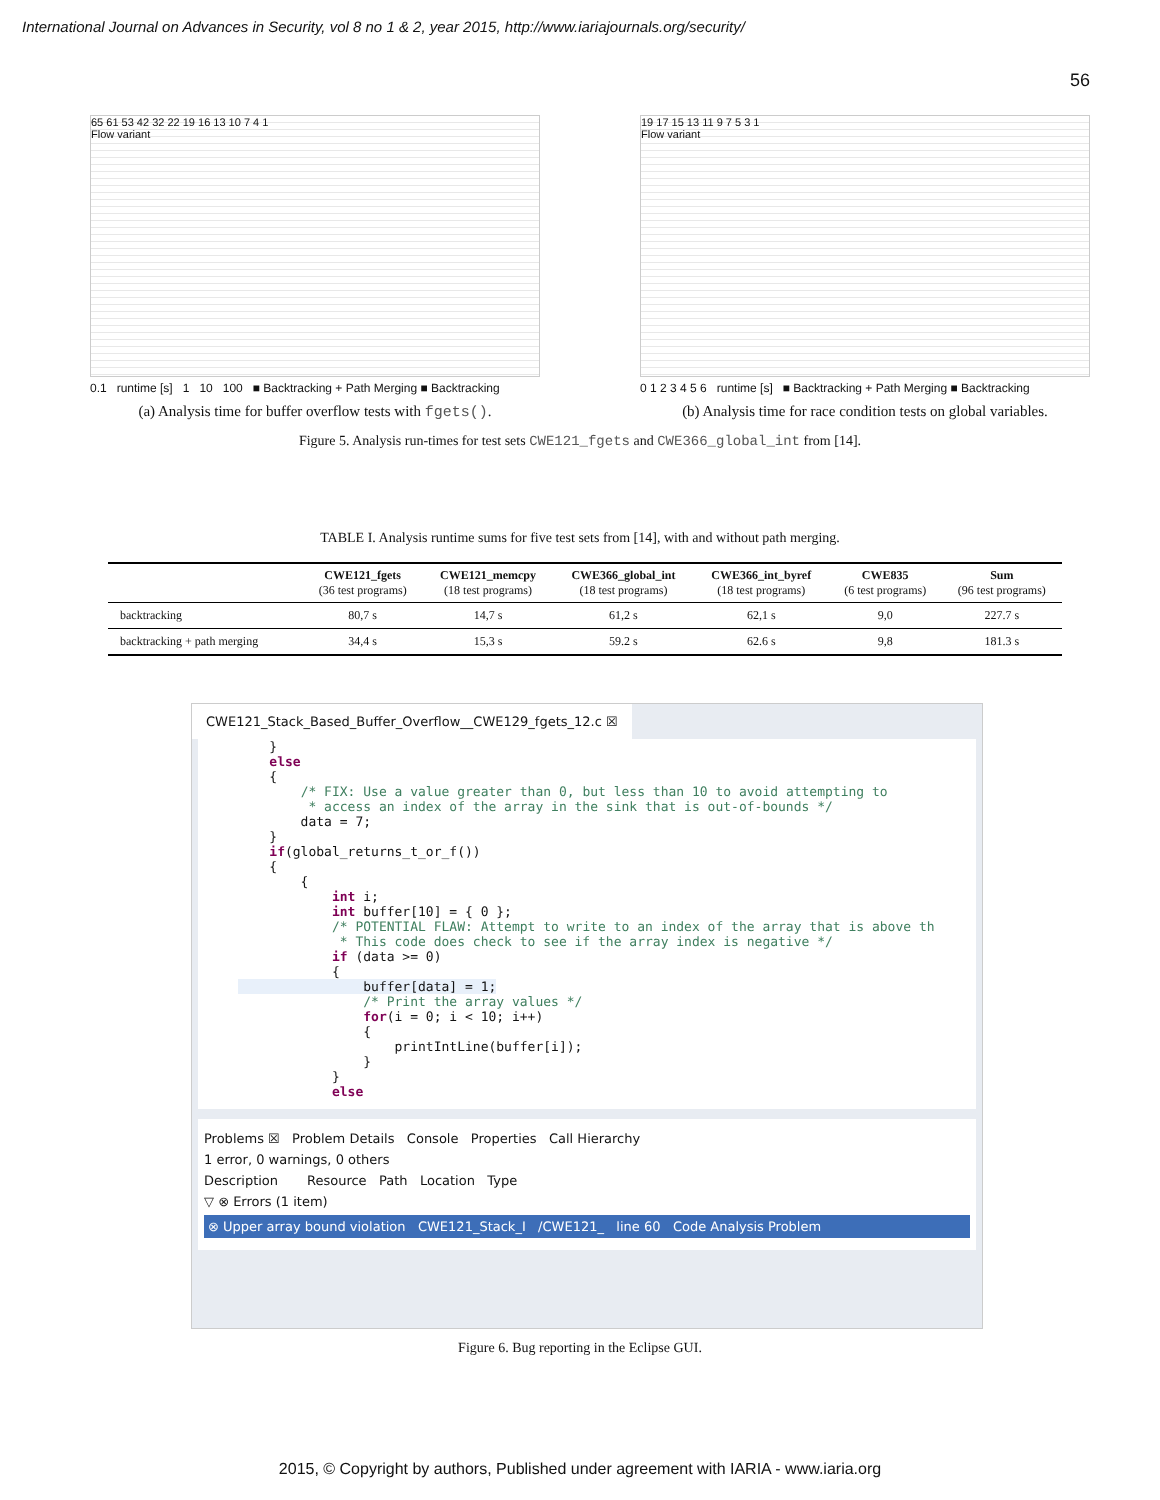International Journal on Advances in Security, vol 8 no 1 & 2, year 2015, http://www.iariajournals.org/security/
56
65 61 53 42 32 22 19 16 13 10 7 4 1
Flow variant
0.1 runtime [s] 1 10 100 ■ Backtracking + Path Merging ■ Backtracking
(a) Analysis time for buffer overflow tests with fgets().
19 17 15 13 11 9 7 5 3 1
Flow variant
0 1 2 3 4 5 6 runtime [s] ■ Backtracking + Path Merging ■ Backtracking
(b) Analysis time for race condition tests on global variables.
Figure 5. Analysis run-times for test sets CWE121_fgets and CWE366_global_int from [14].
TABLE I. Analysis runtime sums for five test sets from [14], with and without path merging.
| | CWE121_fgets (36 test programs) | CWE121_memcpy (18 test programs) | CWE366_global_int (18 test programs) | CWE366_int_byref (18 test programs) | CWE835 (6 test programs) | Sum (96 test programs) |
| --- | --- | --- | --- | --- | --- | --- |
| backtracking | 80,7 s | 14,7 s | 61,2 s | 62,1 s | 9,0 | 227.7 s |
| backtracking + path merging | 34,4 s | 15,3 s | 59.2 s | 62.6 s | 9,8 | 181.3 s |
CWE121_Stack_Based_Buffer_Overflow__CWE129_fgets_12.c ☒
    }
    else
    {
        /* FIX: Use a value greater than 0, but less than 10 to avoid attempting to
         * access an index of the array in the sink that is out-of-bounds */
        data = 7;
    }
    if(global_returns_t_or_f())
    {
        {
            int i;
            int buffer[10] = { 0 };
            /* POTENTIAL FLAW: Attempt to write to an index of the array that is above th
             * This code does check to see if the array index is negative */
            if (data >= 0)
            {
                buffer[data] = 1;
                /* Print the array values */
                for(i = 0; i < 10; i++)
                {
                    printIntLine(buffer[i]);
                }
            }
            else
Problems ☒ Problem Details Console Properties Call Hierarchy
1 error, 0 warnings, 0 others
Description Resource Path Location Type
▽ ⊗ Errors (1 item)
⊗ Upper array bound violation CWE121_Stack_I /CWE121_ line 60 Code Analysis Problem
Figure 6. Bug reporting in the Eclipse GUI.
2015, © Copyright by authors, Published under agreement with IARIA - www.iaria.org